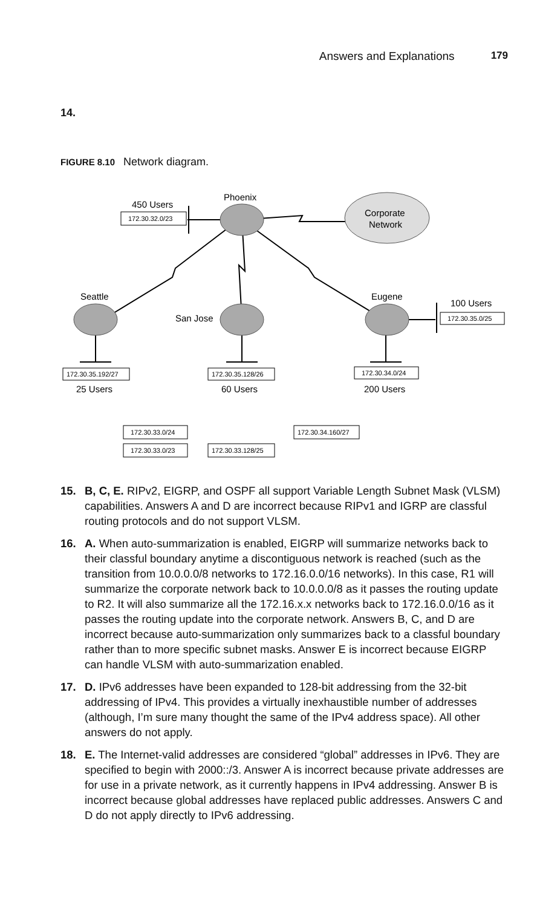Answers and Explanations 179
14.
FIGURE 8.10 Network diagram.
172.30.32.0/23
172.30.35.0/25
172.30.35.192/27
172.30.35.128/26
172.30.34.0/24
172.30.33.0/24
172.30.33.0/23
172.30.33.128/25
172.30.34.160/27
Phoenix
450 Users
Corporate
Network
Seattle
San Jose
Eugene
100 Users
25 Users
60 Users
200 Users
15. B, C, E. RIPv2, EIGRP, and OSPF all support Variable Length Subnet Mask (VLSM) capabilities. Answers A and D are incorrect because RIPv1 and IGRP are classful routing protocols and do not support VLSM.
16. A. When auto-summarization is enabled, EIGRP will summarize networks back to their classful boundary anytime a discontiguous network is reached (such as the transition from 10.0.0.0/8 networks to 172.16.0.0/16 networks). In this case, R1 will summarize the corporate network back to 10.0.0.0/8 as it passes the routing update to R2. It will also summarize all the 172.16.x.x networks back to 172.16.0.0/16 as it passes the routing update into the corporate network. Answers B, C, and D are incorrect because auto-summarization only summarizes back to a classful boundary rather than to more specific subnet masks. Answer E is incorrect because EIGRP can handle VLSM with auto-summarization enabled.
17. D. IPv6 addresses have been expanded to 128-bit addressing from the 32-bit addressing of IPv4. This provides a virtually inexhaustible number of addresses (although, I’m sure many thought the same of the IPv4 address space). All other answers do not apply.
18. E. The Internet-valid addresses are considered “global” addresses in IPv6. They are specified to begin with 2000::/3. Answer A is incorrect because private addresses are for use in a private network, as it currently happens in IPv4 addressing. Answer B is incorrect because global addresses have replaced public addresses. Answers C and D do not apply directly to IPv6 addressing.